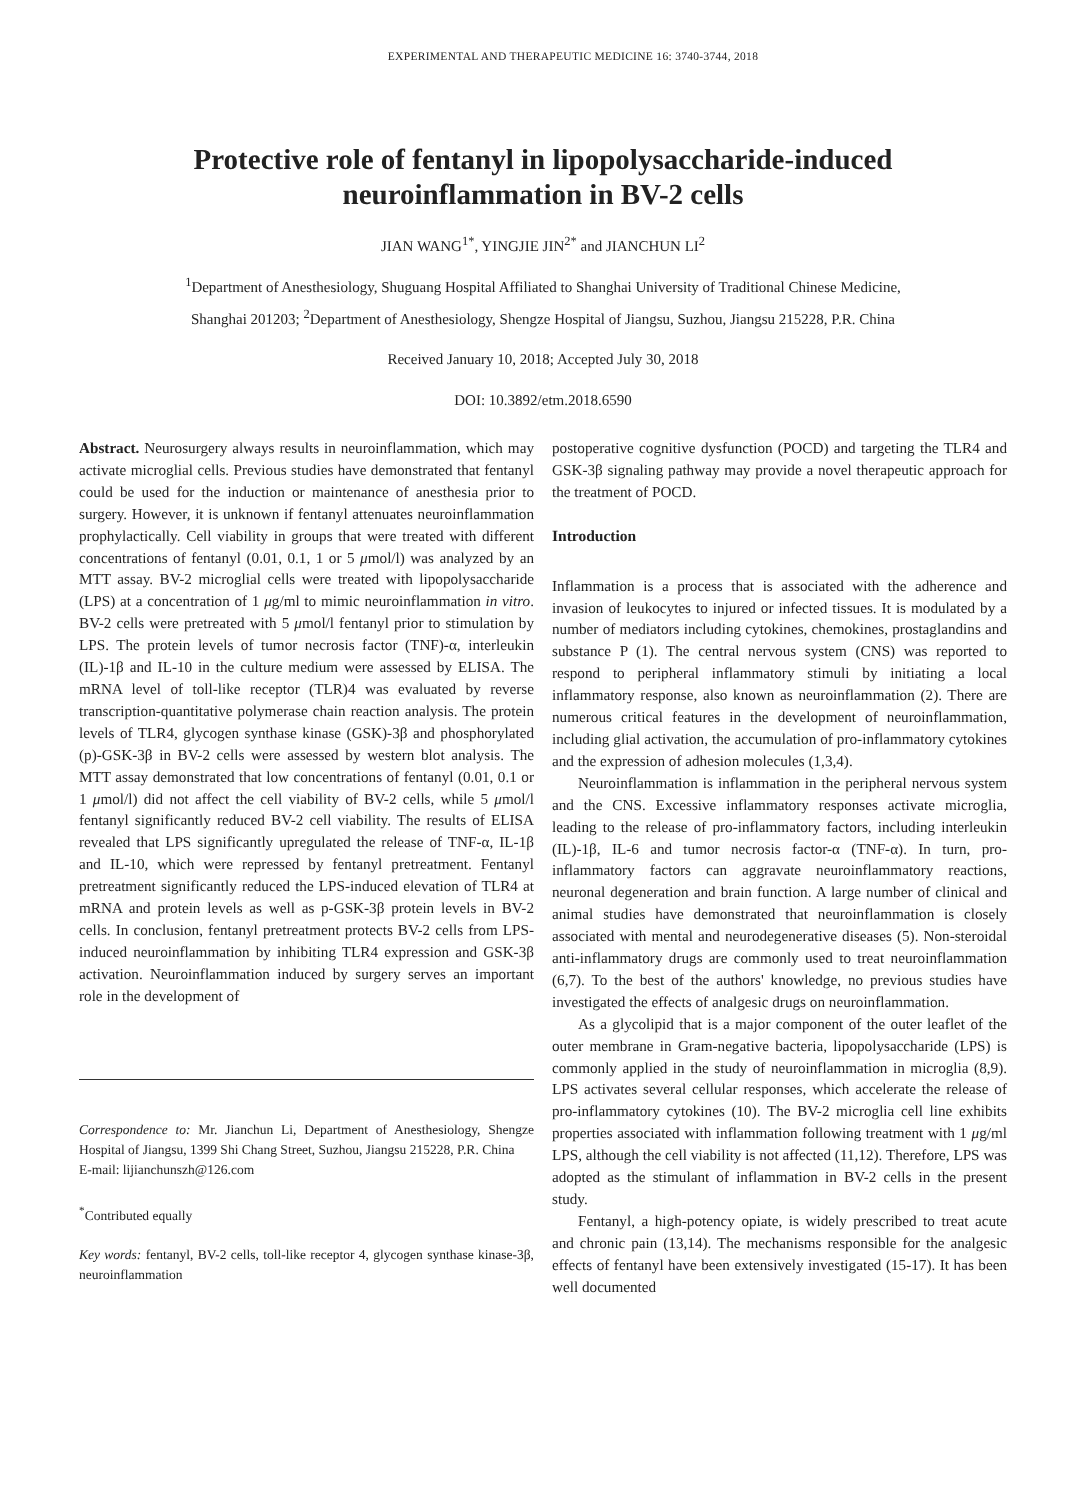EXPERIMENTAL AND THERAPEUTIC MEDICINE 16: 3740-3744, 2018
Protective role of fentanyl in lipopolysaccharide-induced
neuroinflammation in BV-2 cells
JIAN WANG<sup>1*</sup>, YINGJIE JIN<sup>2*</sup> and JIANCHUN LI<sup>2</sup>
<sup>1</sup> Department of Anesthesiology, Shuguang Hospital Affiliated to Shanghai University of Traditional Chinese Medicine,
Shanghai 201203; <sup>2</sup>Department of Anesthesiology, Shengze Hospital of Jiangsu, Suzhou, Jiangsu 215228, P.R. China
Received January 10, 2018; Accepted July 30, 2018
DOI: 10.3892/etm.2018.6590
Abstract. Neurosurgery always results in neuroinflammation, which may activate microglial cells. Previous studies have demonstrated that fentanyl could be used for the induction or maintenance of anesthesia prior to surgery. However, it is unknown if fentanyl attenuates neuroinflammation prophylactically. Cell viability in groups that were treated with different concentrations of fentanyl (0.01, 0.1, 1 or 5 μmol/l) was analyzed by an MTT assay. BV-2 microglial cells were treated with lipopolysaccharide (LPS) at a concentration of 1 μg/ml to mimic neuroinflammation in vitro. BV-2 cells were pretreated with 5 μmol/l fentanyl prior to stimulation by LPS. The protein levels of tumor necrosis factor (TNF)-α, interleukin (IL)-1β and IL-10 in the culture medium were assessed by ELISA. The mRNA level of toll-like receptor (TLR)4 was evaluated by reverse transcription-quantitative polymerase chain reaction analysis. The protein levels of TLR4, glycogen synthase kinase (GSK)-3β and phosphorylated (p)-GSK-3β in BV-2 cells were assessed by western blot analysis. The MTT assay demonstrated that low concentrations of fentanyl (0.01, 0.1 or 1 μmol/l) did not affect the cell viability of BV-2 cells, while 5 μmol/l fentanyl significantly reduced BV-2 cell viability. The results of ELISA revealed that LPS significantly upregulated the release of TNF-α, IL-1β and IL-10, which were repressed by fentanyl pretreatment. Fentanyl pretreatment significantly reduced the LPS-induced elevation of TLR4 at mRNA and protein levels as well as p-GSK-3β protein levels in BV-2 cells. In conclusion, fentanyl pretreatment protects BV-2 cells from LPS-induced neuroinflammation by inhibiting TLR4 expression and GSK-3β activation. Neuroinflammation induced by surgery serves an important role in the development of
Correspondence to: Mr. Jianchun Li, Department of Anesthesiology, Shengze Hospital of Jiangsu, 1399 Shi Chang Street, Suzhou, Jiangsu 215228, P.R. China
E-mail: lijianchunszh@126.com
<sup>*</sup> Contributed equally
Key words: fentanyl, BV-2 cells, toll-like receptor 4, glycogen synthase kinase-3β, neuroinflammation
postoperative cognitive dysfunction (POCD) and targeting the TLR4 and GSK-3β signaling pathway may provide a novel therapeutic approach for the treatment of POCD.
Introduction
Inflammation is a process that is associated with the adherence and invasion of leukocytes to injured or infected tissues. It is modulated by a number of mediators including cytokines, chemokines, prostaglandins and substance P (1). The central nervous system (CNS) was reported to respond to peripheral inflammatory stimuli by initiating a local inflammatory response, also known as neuroinflammation (2). There are numerous critical features in the development of neuroinflammation, including glial activation, the accumulation of pro-inflammatory cytokines and the expression of adhesion molecules (1,3,4).
Neuroinflammation is inflammation in the peripheral nervous system and the CNS. Excessive inflammatory responses activate microglia, leading to the release of pro-inflammatory factors, including interleukin (IL)-1β, IL-6 and tumor necrosis factor-α (TNF-α). In turn, pro-inflammatory factors can aggravate neuroinflammatory reactions, neuronal degeneration and brain function. A large number of clinical and animal studies have demonstrated that neuroinflammation is closely associated with mental and neurodegenerative diseases (5). Non-steroidal anti-inflammatory drugs are commonly used to treat neuroinflammation (6,7). To the best of the authors' knowledge, no previous studies have investigated the effects of analgesic drugs on neuroinflammation.
As a glycolipid that is a major component of the outer leaflet of the outer membrane in Gram-negative bacteria, lipopolysaccharide (LPS) is commonly applied in the study of neuroinflammation in microglia (8,9). LPS activates several cellular responses, which accelerate the release of pro-inflammatory cytokines (10). The BV-2 microglia cell line exhibits properties associated with inflammation following treatment with 1 μg/ml LPS, although the cell viability is not affected (11,12). Therefore, LPS was adopted as the stimulant of inflammation in BV-2 cells in the present study.
Fentanyl, a high-potency opiate, is widely prescribed to treat acute and chronic pain (13,14). The mechanisms responsible for the analgesic effects of fentanyl have been extensively investigated (15-17). It has been well documented